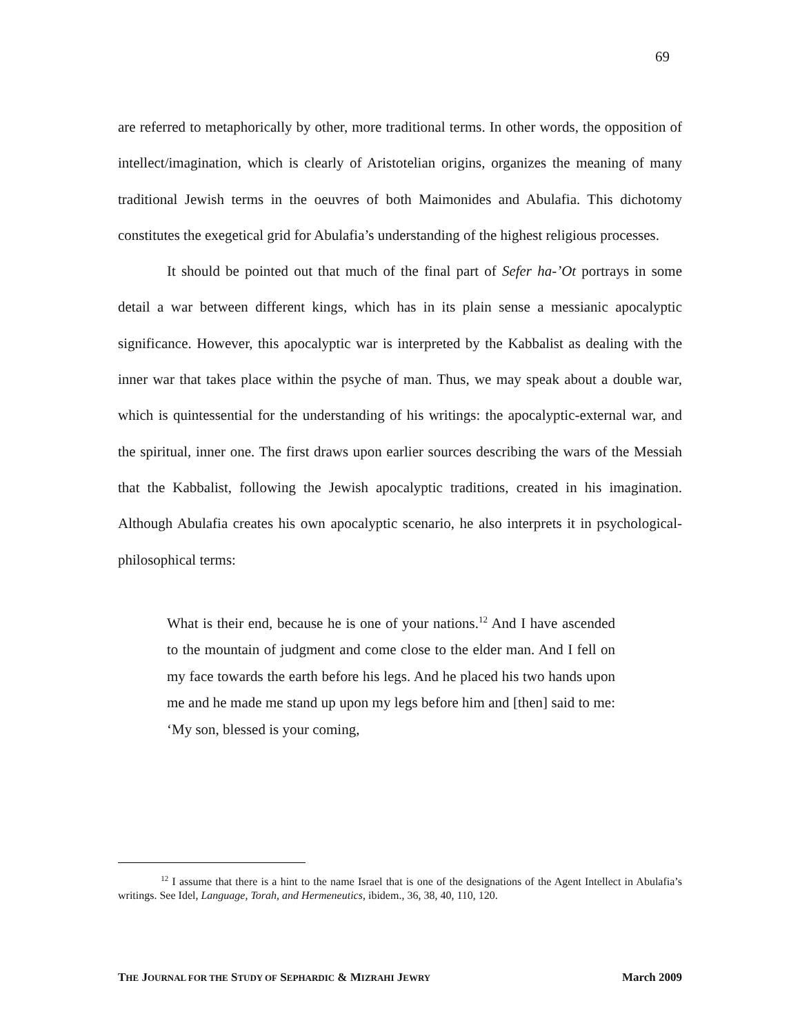69
are referred to metaphorically by other, more traditional terms. In other words, the opposition of intellect/imagination, which is clearly of Aristotelian origins, organizes the meaning of many traditional Jewish terms in the oeuvres of both Maimonides and Abulafia. This dichotomy constitutes the exegetical grid for Abulafia’s understanding of the highest religious processes.
It should be pointed out that much of the final part of Sefer ha-’Ot portrays in some detail a war between different kings, which has in its plain sense a messianic apocalyptic significance. However, this apocalyptic war is interpreted by the Kabbalist as dealing with the inner war that takes place within the psyche of man. Thus, we may speak about a double war, which is quintessential for the understanding of his writings: the apocalyptic-external war, and the spiritual, inner one. The first draws upon earlier sources describing the wars of the Messiah that the Kabbalist, following the Jewish apocalyptic traditions, created in his imagination. Although Abulafia creates his own apocalyptic scenario, he also interprets it in psychological-philosophical terms:
What is their end, because he is one of your nations.<sup>12</sup> And I have ascended to the mountain of judgment and come close to the elder man. And I fell on my face towards the earth before his legs. And he placed his two hands upon me and he made me stand up upon my legs before him and [then] said to me: ‘My son, blessed is your coming,
<sup>12</sup> I assume that there is a hint to the name Israel that is one of the designations of the Agent Intellect in Abulafia’s writings. See Idel, Language, Torah, and Hermeneutics, ibidem., 36, 38, 40, 110, 120.
THE JOURNAL FOR THE STUDY OF SEPHARDIC & MIZRAHI JEWRY March 2009